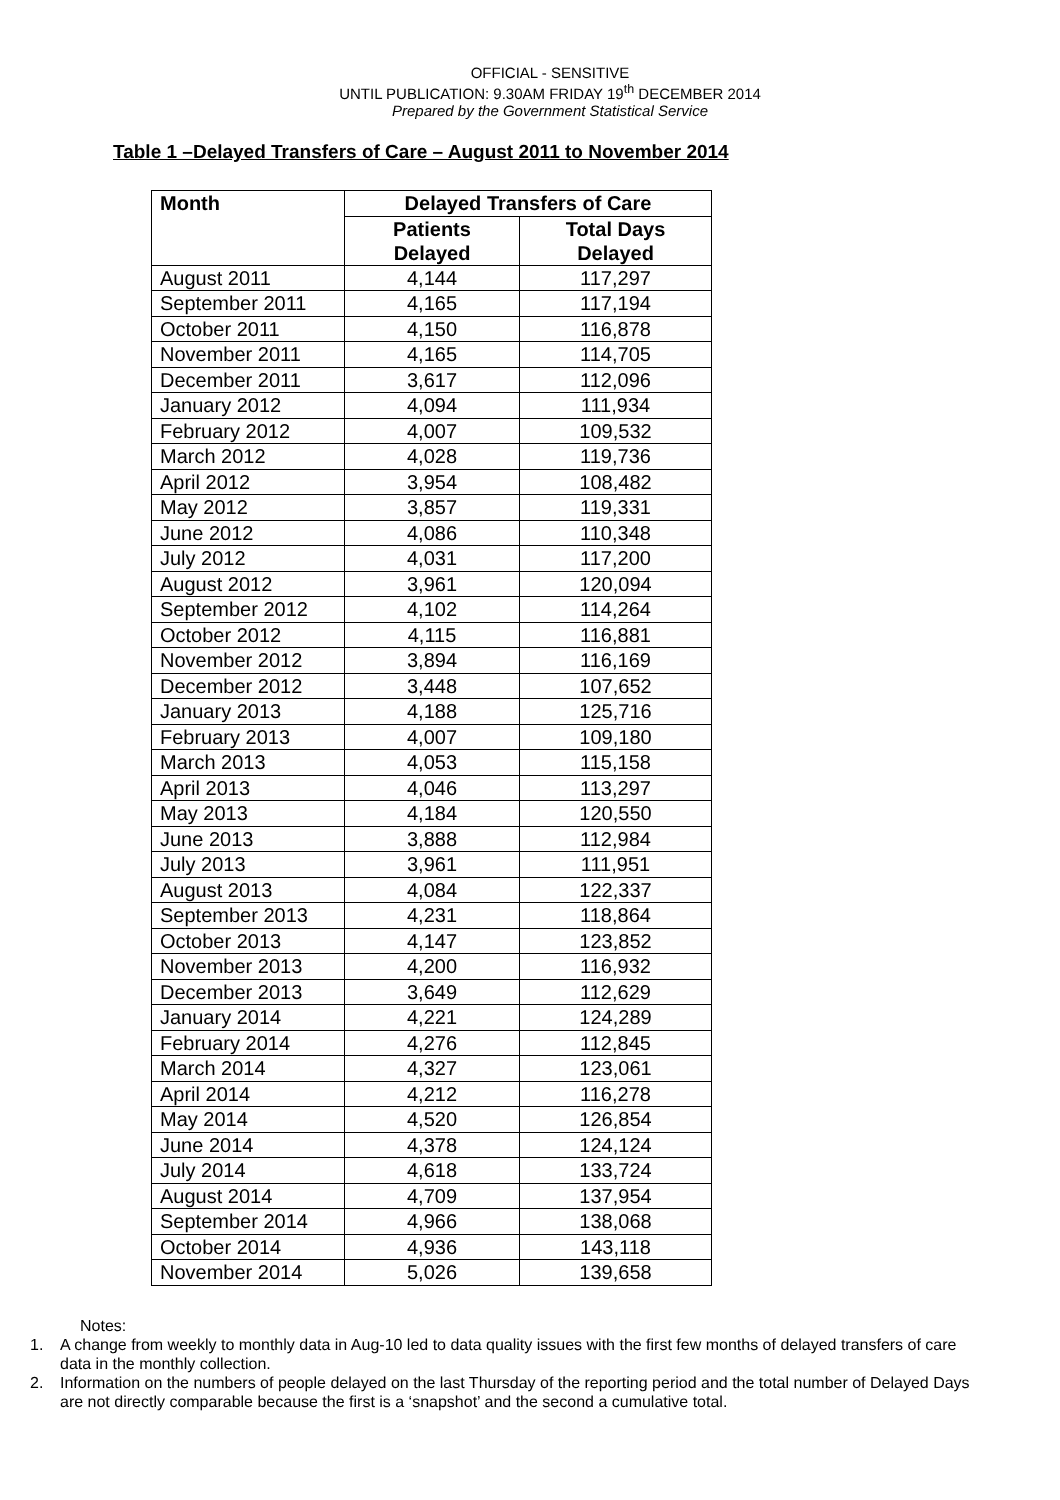OFFICIAL - SENSITIVE
UNTIL PUBLICATION: 9.30AM FRIDAY 19<sup>th</sup> DECEMBER 2014
Prepared by the Government Statistical Service
Table 1 –Delayed Transfers of Care – August 2011 to November 2014
| Month | Delayed Transfers of Care | |
| --- | --- | --- |
| | Patients Delayed | Total Days Delayed |
| August 2011 | 4,144 | 117,297 |
| September 2011 | 4,165 | 117,194 |
| October 2011 | 4,150 | 116,878 |
| November 2011 | 4,165 | 114,705 |
| December 2011 | 3,617 | 112,096 |
| January 2012 | 4,094 | 111,934 |
| February 2012 | 4,007 | 109,532 |
| March 2012 | 4,028 | 119,736 |
| April 2012 | 3,954 | 108,482 |
| May 2012 | 3,857 | 119,331 |
| June 2012 | 4,086 | 110,348 |
| July 2012 | 4,031 | 117,200 |
| August 2012 | 3,961 | 120,094 |
| September 2012 | 4,102 | 114,264 |
| October 2012 | 4,115 | 116,881 |
| November 2012 | 3,894 | 116,169 |
| December 2012 | 3,448 | 107,652 |
| January 2013 | 4,188 | 125,716 |
| February 2013 | 4,007 | 109,180 |
| March 2013 | 4,053 | 115,158 |
| April 2013 | 4,046 | 113,297 |
| May 2013 | 4,184 | 120,550 |
| June 2013 | 3,888 | 112,984 |
| July 2013 | 3,961 | 111,951 |
| August 2013 | 4,084 | 122,337 |
| September 2013 | 4,231 | 118,864 |
| October 2013 | 4,147 | 123,852 |
| November 2013 | 4,200 | 116,932 |
| December 2013 | 3,649 | 112,629 |
| January 2014 | 4,221 | 124,289 |
| February 2014 | 4,276 | 112,845 |
| March 2014 | 4,327 | 123,061 |
| April 2014 | 4,212 | 116,278 |
| May 2014 | 4,520 | 126,854 |
| June 2014 | 4,378 | 124,124 |
| July 2014 | 4,618 | 133,724 |
| August 2014 | 4,709 | 137,954 |
| September 2014 | 4,966 | 138,068 |
| October 2014 | 4,936 | 143,118 |
| November 2014 | 5,026 | 139,658 |
Notes:
1. A change from weekly to monthly data in Aug-10 led to data quality issues with the first few months of delayed transfers of care data in the monthly collection.
2. Information on the numbers of people delayed on the last Thursday of the reporting period and the total number of Delayed Days are not directly comparable because the first is a ‘snapshot’ and the second a cumulative total.